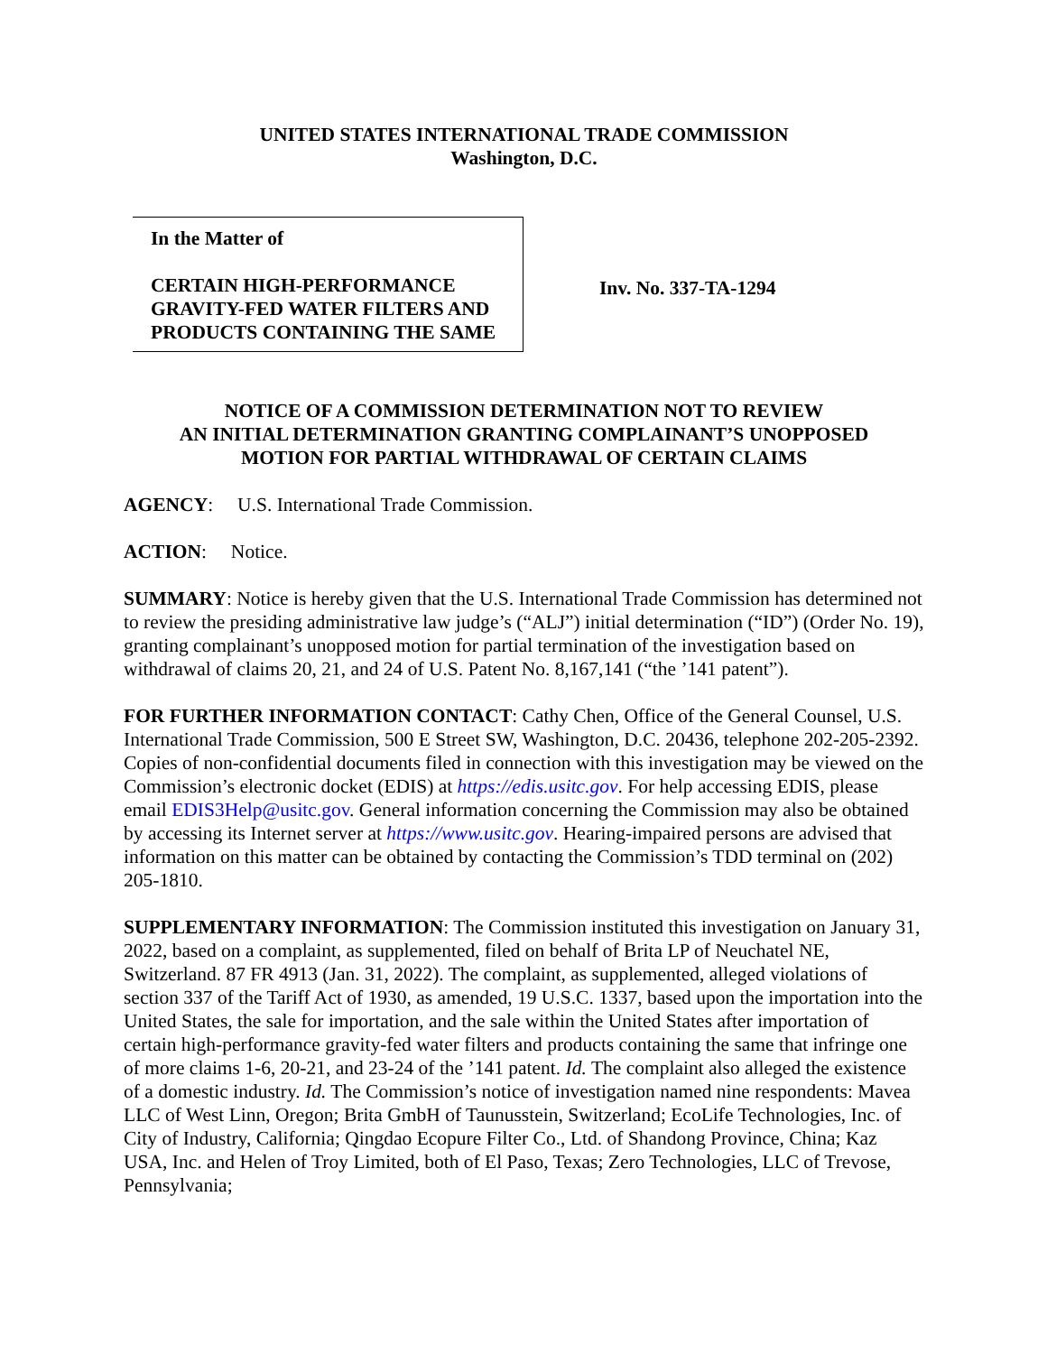UNITED STATES INTERNATIONAL TRADE COMMISSION
Washington, D.C.
In the Matter of
CERTAIN HIGH-PERFORMANCE GRAVITY-FED WATER FILTERS AND PRODUCTS CONTAINING THE SAME
Inv. No. 337-TA-1294
NOTICE OF A COMMISSION DETERMINATION NOT TO REVIEW
AN INITIAL DETERMINATION GRANTING COMPLAINANT’S UNOPPOSED
MOTION FOR PARTIAL WITHDRAWAL OF CERTAIN CLAIMS
AGENCY: U.S. International Trade Commission.
ACTION: Notice.
SUMMARY: Notice is hereby given that the U.S. International Trade Commission has determined not to review the presiding administrative law judge’s (“ALJ”) initial determination (“ID”) (Order No. 19), granting complainant’s unopposed motion for partial termination of the investigation based on withdrawal of claims 20, 21, and 24 of U.S. Patent No. 8,167,141 (“the ’141 patent”).
FOR FURTHER INFORMATION CONTACT: Cathy Chen, Office of the General Counsel, U.S. International Trade Commission, 500 E Street SW, Washington, D.C. 20436, telephone 202-205-2392. Copies of non-confidential documents filed in connection with this investigation may be viewed on the Commission’s electronic docket (EDIS) at https://edis.usitc.gov. For help accessing EDIS, please email EDIS3Help@usitc.gov. General information concerning the Commission may also be obtained by accessing its Internet server at https://www.usitc.gov. Hearing-impaired persons are advised that information on this matter can be obtained by contacting the Commission’s TDD terminal on (202) 205-1810.
SUPPLEMENTARY INFORMATION: The Commission instituted this investigation on January 31, 2022, based on a complaint, as supplemented, filed on behalf of Brita LP of Neuchatel NE, Switzerland. 87 FR 4913 (Jan. 31, 2022). The complaint, as supplemented, alleged violations of section 337 of the Tariff Act of 1930, as amended, 19 U.S.C. 1337, based upon the importation into the United States, the sale for importation, and the sale within the United States after importation of certain high-performance gravity-fed water filters and products containing the same that infringe one of more claims 1-6, 20-21, and 23-24 of the ’141 patent. Id. The complaint also alleged the existence of a domestic industry. Id. The Commission’s notice of investigation named nine respondents: Mavea LLC of West Linn, Oregon; Brita GmbH of Taunusstein, Switzerland; EcoLife Technologies, Inc. of City of Industry, California; Qingdao Ecopure Filter Co., Ltd. of Shandong Province, China; Kaz USA, Inc. and Helen of Troy Limited, both of El Paso, Texas; Zero Technologies, LLC of Trevose, Pennsylvania;